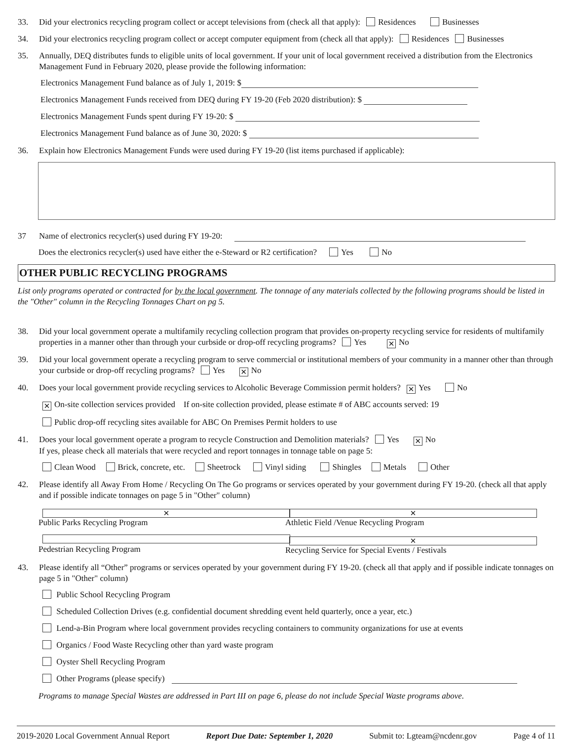33. Did your electronics recycling program collect or accept televisions from (check all that apply): Residences Businesses
34. Did your electronics recycling program collect or accept computer equipment from (check all that apply): Residences Businesses
35. Annually, DEQ distributes funds to eligible units of local government. If your unit of local government received a distribution from the Electronics Management Fund in February 2020, please provide the following information:
Electronics Management Fund balance as of July 1, 2019: $
Electronics Management Funds received from DEQ during FY 19-20 (Feb 2020 distribution): $
Electronics Management Funds spent during FY 19-20: $
Electronics Management Fund balance as of June 30, 2020: $
36. Explain how Electronics Management Funds were used during FY 19-20 (list items purchased if applicable):
37 Name of electronics recycler(s) used during FY 19-20:
Does the electronics recycler(s) used have either the e-Steward or R2 certification? Yes No
OTHER PUBLIC RECYCLING PROGRAMS
List only programs operated or contracted for by the local government. The tonnage of any materials collected by the following programs should be listed in the "Other" column in the Recycling Tonnages Chart on pg 5.
38. Did your local government operate a multifamily recycling collection program that provides on-property recycling service for residents of multifamily properties in a manner other than through your curbside or drop-off recycling programs? Yes ✕ No
39. Did your local government operate a recycling program to serve commercial or institutional members of your community in a manner other than through your curbside or drop-off recycling programs? Yes ✕ No
40. Does your local government provide recycling services to Alcoholic Beverage Commission permit holders? ✕ Yes No
✕ On-site collection services provided If on-site collection provided, please estimate # of ABC accounts served: 19
Public drop-off recycling sites available for ABC On Premises Permit holders to use
41. Does your local government operate a program to recycle Construction and Demolition materials? Yes ✕ No
If yes, please check all materials that were recycled and report tonnages in tonnage table on page 5:
Clean Wood Brick, concrete, etc. Sheetrock Vinyl siding Shingles Metals Other
42. Please identify all Away From Home / Recycling On The Go programs or services operated by your government during FY 19-20. (check all that apply and if possible indicate tonnages on page 5 in "Other" column)
✕ Public Parks Recycling Program ✕ Athletic Field /Venue Recycling Program
Pedestrian Recycling Program ✕ Recycling Service for Special Events / Festivals
43. Please identify all “Other” programs or services operated by your government during FY 19-20. (check all that apply and if possible indicate tonnages on page 5 in "Other" column)
Public School Recycling Program
Scheduled Collection Drives (e.g. confidential document shredding event held quarterly, once a year, etc.)
Lend-a-Bin Program where local government provides recycling containers to community organizations for use at events
Organics / Food Waste Recycling other than yard waste program
Oyster Shell Recycling Program
Other Programs (please specify)
Programs to manage Special Wastes are addressed in Part III on page 6, please do not include Special Waste programs above.
2019-2020 Local Government Annual Report Report Due Date: September 1, 2020 Submit to: Lgteam@ncdenr.gov Page 4 of 11